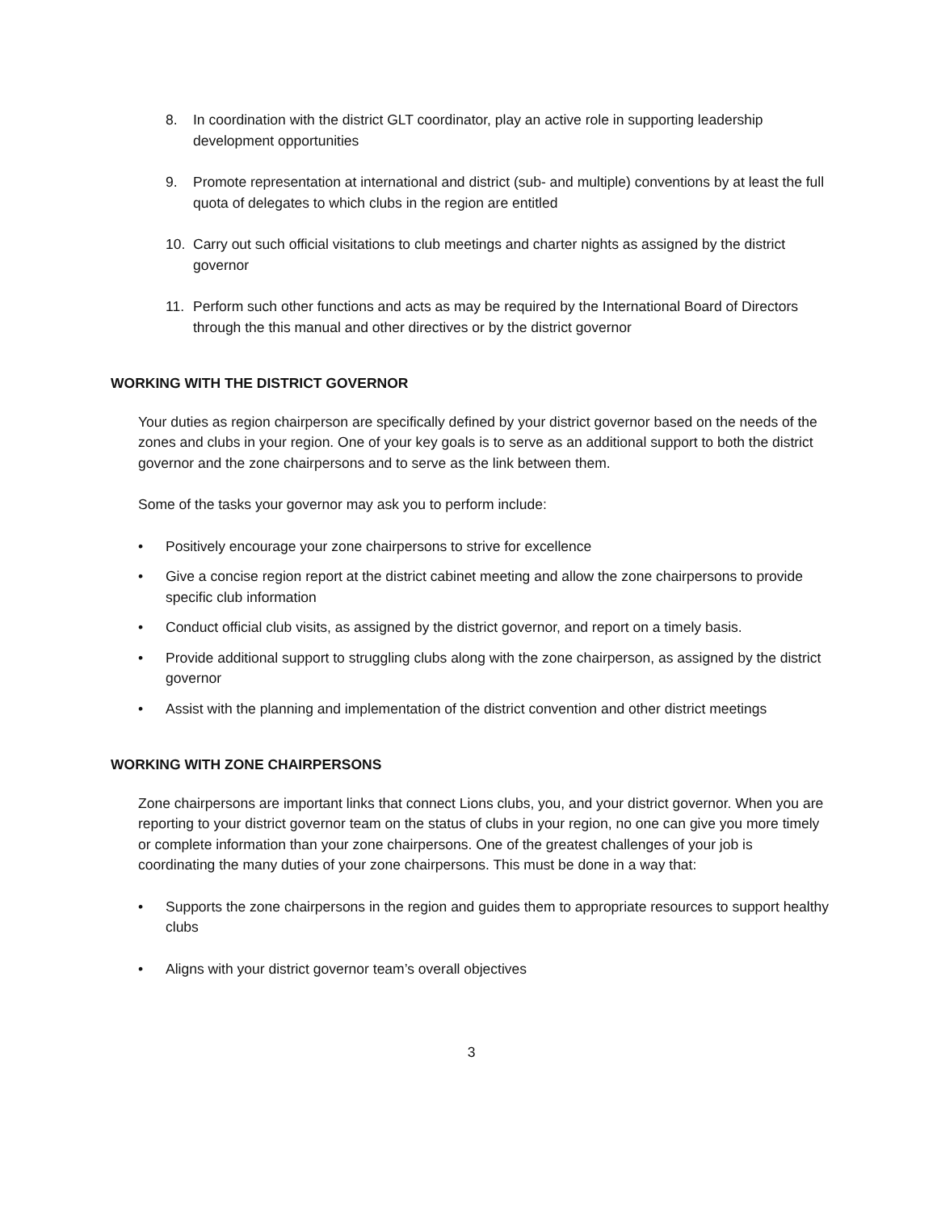8. In coordination with the district GLT coordinator, play an active role in supporting leadership development opportunities
9. Promote representation at international and district (sub- and multiple) conventions by at least the full quota of delegates to which clubs in the region are entitled
10. Carry out such official visitations to club meetings and charter nights as assigned by the district governor
11. Perform such other functions and acts as may be required by the International Board of Directors through the this manual and other directives or by the district governor
WORKING WITH THE DISTRICT GOVERNOR
Your duties as region chairperson are specifically defined by your district governor based on the needs of the zones and clubs in your region. One of your key goals is to serve as an additional support to both the district governor and the zone chairpersons and to serve as the link between them.
Some of the tasks your governor may ask you to perform include:
• Positively encourage your zone chairpersons to strive for excellence
• Give a concise region report at the district cabinet meeting and allow the zone chairpersons to provide specific club information
• Conduct official club visits, as assigned by the district governor, and report on a timely basis.
• Provide additional support to struggling clubs along with the zone chairperson, as assigned by the district governor
• Assist with the planning and implementation of the district convention and other district meetings
WORKING WITH ZONE CHAIRPERSONS
Zone chairpersons are important links that connect Lions clubs, you, and your district governor. When you are reporting to your district governor team on the status of clubs in your region, no one can give you more timely or complete information than your zone chairpersons. One of the greatest challenges of your job is coordinating the many duties of your zone chairpersons. This must be done in a way that:
• Supports the zone chairpersons in the region and guides them to appropriate resources to support healthy clubs
• Aligns with your district governor team’s overall objectives
3